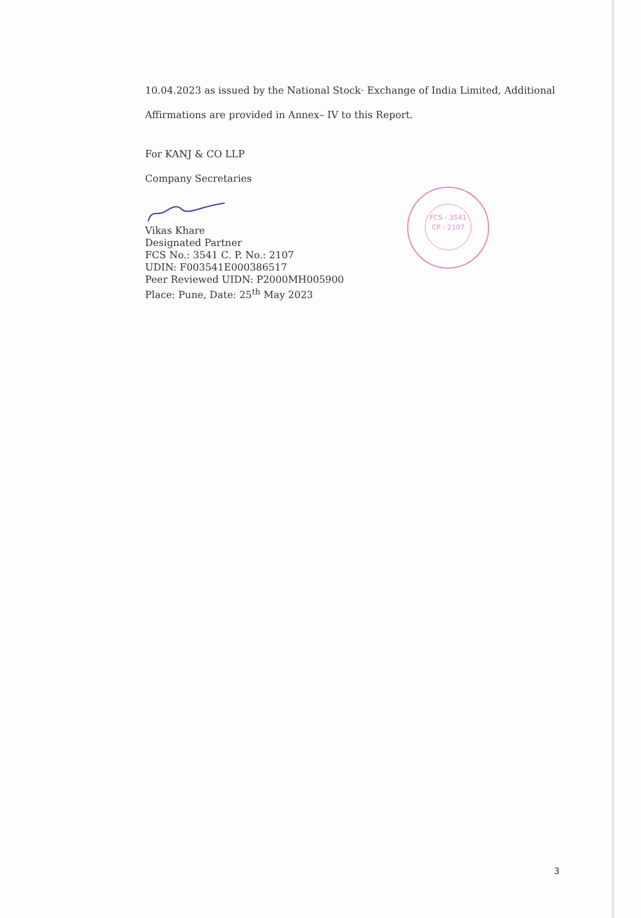10.04.2023 as issued by the National Stock· Exchange of India Limited, Additional Affirmations are provided in Annex– IV to this Report.
For KANJ & CO LLP
Company Secretaries
Vikas Khare
Designated Partner
FCS No.: 3541 C. P. No.: 2107
UDIN: F003541E000386517
Peer Reviewed UIDN: P2000MH005900
Place: Pune, Date: 25<sup>th</sup> May 2023
FCS - 3541
CP - 2107
3